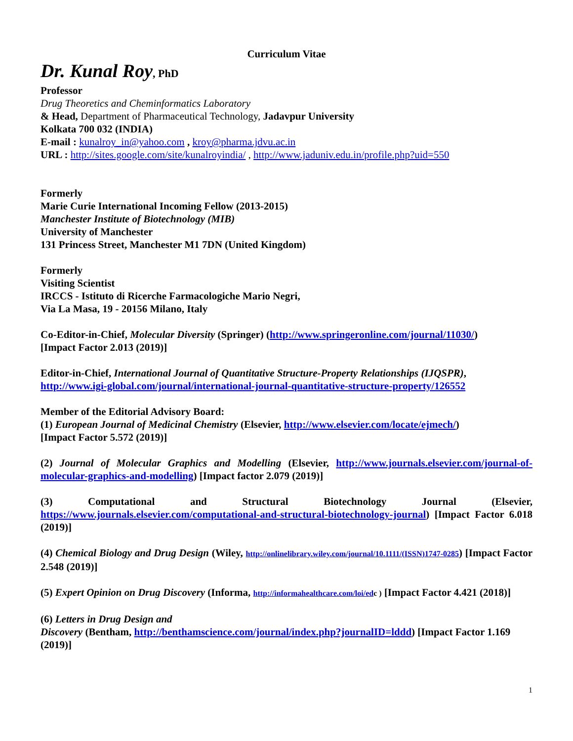Curriculum Vitae
Dr. Kunal Roy, PhD
Professor
Drug Theoretics and Cheminformatics Laboratory
& Head, Department of Pharmaceutical Technology, Jadavpur University
Kolkata 700 032 (INDIA)
E-mail : kunalroy_in@yahoo.com , kroy@pharma.jdvu.ac.in
URL : http://sites.google.com/site/kunalroyindia/ , http://www.jaduniv.edu.in/profile.php?uid=550
Formerly
Marie Curie International Incoming Fellow (2013-2015)
Manchester Institute of Biotechnology (MIB)
University of Manchester
131 Princess Street, Manchester M1 7DN (United Kingdom)
Formerly
Visiting Scientist
IRCCS - Istituto di Ricerche Farmacologiche Mario Negri,
Via La Masa, 19 - 20156 Milano, Italy
Co-Editor-in-Chief, Molecular Diversity (Springer) (http://www.springeronline.com/journal/11030/)
[Impact Factor 2.013 (2019)]
Editor-in-Chief, International Journal of Quantitative Structure-Property Relationships (IJQSPR),
http://www.igi-global.com/journal/international-journal-quantitative-structure-property/126552
Member of the Editorial Advisory Board:
(1) European Journal of Medicinal Chemistry (Elsevier, http://www.elsevier.com/locate/ejmech/)
[Impact Factor 5.572 (2019)]
(2) Journal of Molecular Graphics and Modelling (Elsevier, http://www.journals.elsevier.com/journal-of-molecular-graphics-and-modelling) [Impact factor 2.079 (2019)]
(3) Computational and Structural Biotechnology Journal (Elsevier, https://www.journals.elsevier.com/computational-and-structural-biotechnology-journal) [Impact Factor 6.018 (2019)]
(4) Chemical Biology and Drug Design (Wiley, http://onlinelibrary.wiley.com/journal/10.1111/(ISSN)1747-0285) [Impact Factor 2.548 (2019)]
(5) Expert Opinion on Drug Discovery (Informa, http://informahealthcare.com/loi/ed c ) [Impact Factor 4.421 (2018)]
(6) Letters in Drug Design and
Discovery (Bentham, http://benthamscience.com/journal/index.php?journalID=lddd) [Impact Factor 1.169 (2019)]
1